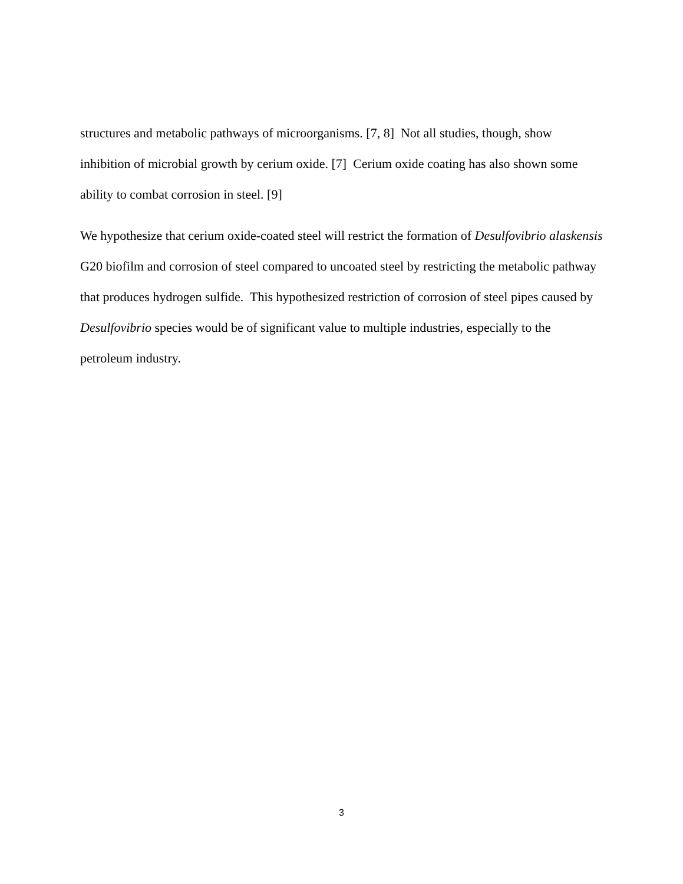structures and metabolic pathways of microorganisms. [7, 8] Not all studies, though, show inhibition of microbial growth by cerium oxide. [7] Cerium oxide coating has also shown some ability to combat corrosion in steel. [9]
We hypothesize that cerium oxide-coated steel will restrict the formation of Desulfovibrio alaskensis G20 biofilm and corrosion of steel compared to uncoated steel by restricting the metabolic pathway that produces hydrogen sulfide. This hypothesized restriction of corrosion of steel pipes caused by Desulfovibrio species would be of significant value to multiple industries, especially to the petroleum industry.
3